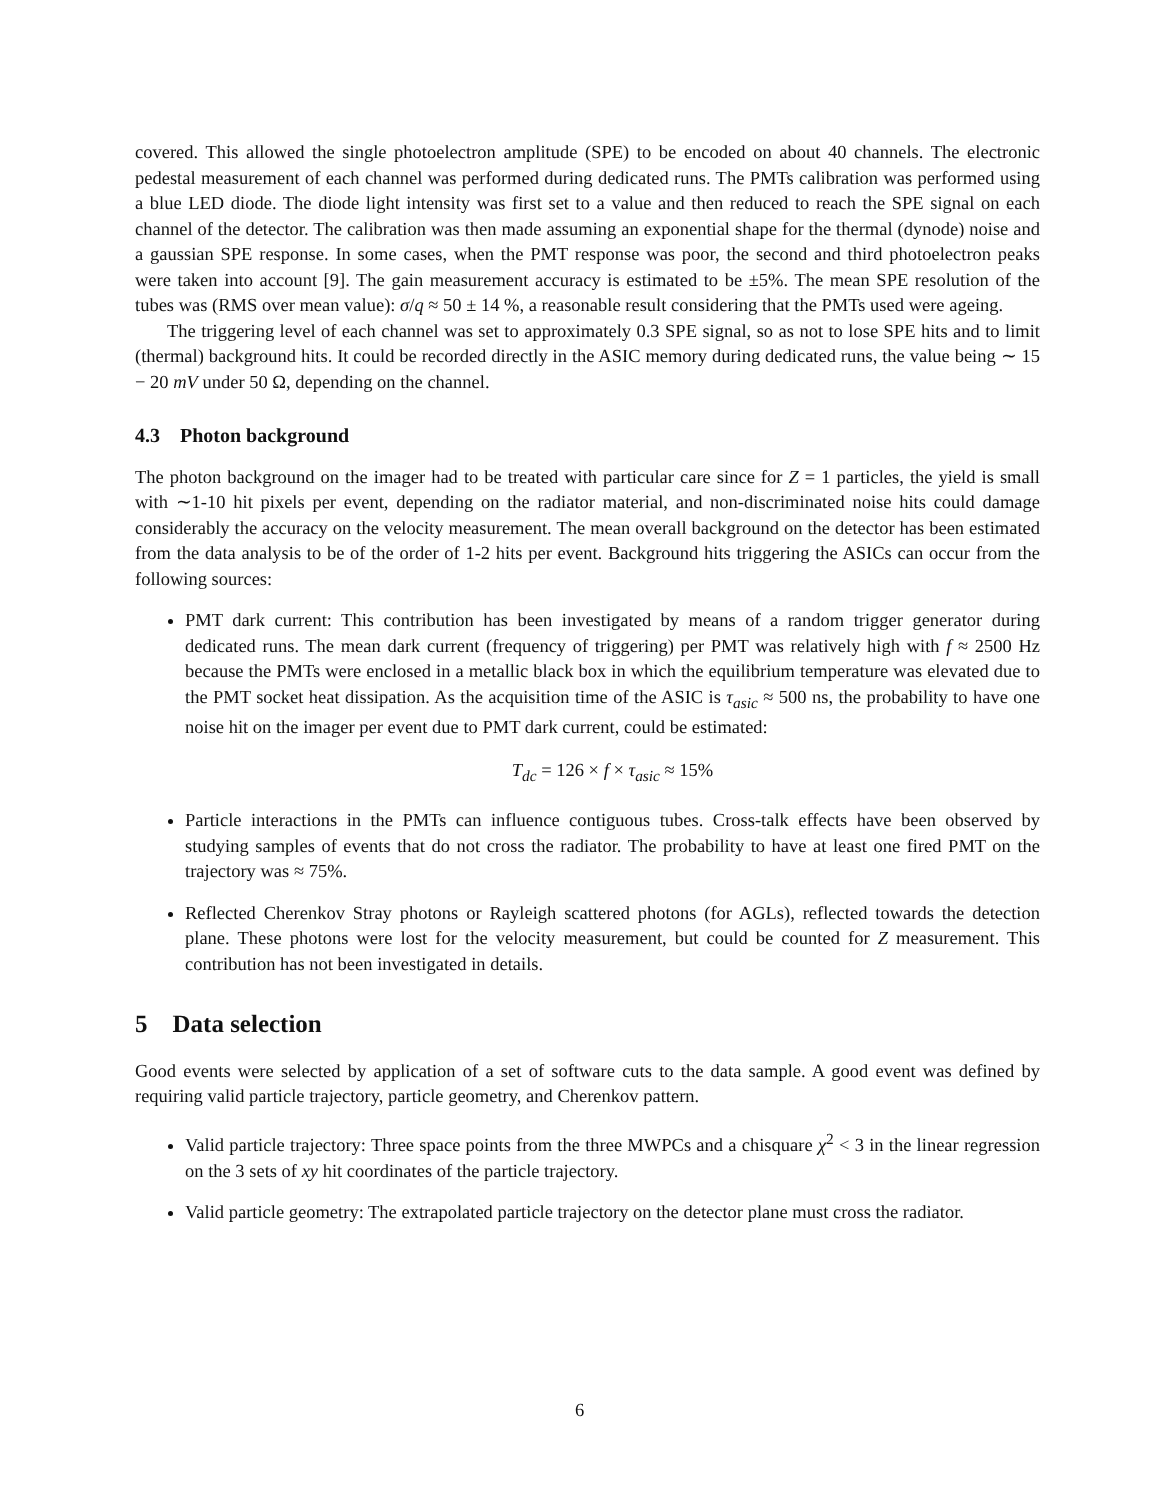covered. This allowed the single photoelectron amplitude (SPE) to be encoded on about 40 channels. The electronic pedestal measurement of each channel was performed during dedicated runs. The PMTs calibration was performed using a blue LED diode. The diode light intensity was first set to a value and then reduced to reach the SPE signal on each channel of the detector. The calibration was then made assuming an exponential shape for the thermal (dynode) noise and a gaussian SPE response. In some cases, when the PMT response was poor, the second and third photoelectron peaks were taken into account [9]. The gain measurement accuracy is estimated to be ±5%. The mean SPE resolution of the tubes was (RMS over mean value): σ/q ≈ 50 ± 14 %, a reasonable result considering that the PMTs used were ageing.
The triggering level of each channel was set to approximately 0.3 SPE signal, so as not to lose SPE hits and to limit (thermal) background hits. It could be recorded directly in the ASIC memory during dedicated runs, the value being ∼ 15 − 20 mV under 50 Ω, depending on the channel.
4.3 Photon background
The photon background on the imager had to be treated with particular care since for Z = 1 particles, the yield is small with ∼1-10 hit pixels per event, depending on the radiator material, and non-discriminated noise hits could damage considerably the accuracy on the velocity measurement. The mean overall background on the detector has been estimated from the data analysis to be of the order of 1-2 hits per event. Background hits triggering the ASICs can occur from the following sources:
PMT dark current: This contribution has been investigated by means of a random trigger generator during dedicated runs. The mean dark current (frequency of triggering) per PMT was relatively high with f ≈ 2500 Hz because the PMTs were enclosed in a metallic black box in which the equilibrium temperature was elevated due to the PMT socket heat dissipation. As the acquisition time of the ASIC is τ<sub>asic</sub> ≈ 500 ns, the probability to have one noise hit on the imager per event due to PMT dark current, could be estimated:
T<sub>dc</sub> = 126 × f × τ<sub>asic</sub> ≈ 15%
Particle interactions in the PMTs can influence contiguous tubes. Cross-talk effects have been observed by studying samples of events that do not cross the radiator. The probability to have at least one fired PMT on the trajectory was ≈ 75%.
Reflected Cherenkov Stray photons or Rayleigh scattered photons (for AGLs), reflected towards the detection plane. These photons were lost for the velocity measurement, but could be counted for Z measurement. This contribution has not been investigated in details.
5 Data selection
Good events were selected by application of a set of software cuts to the data sample. A good event was defined by requiring valid particle trajectory, particle geometry, and Cherenkov pattern.
Valid particle trajectory: Three space points from the three MWPCs and a chisquare χ<sup>2</sup> < 3 in the linear regression on the 3 sets of xy hit coordinates of the particle trajectory.
Valid particle geometry: The extrapolated particle trajectory on the detector plane must cross the radiator.
6